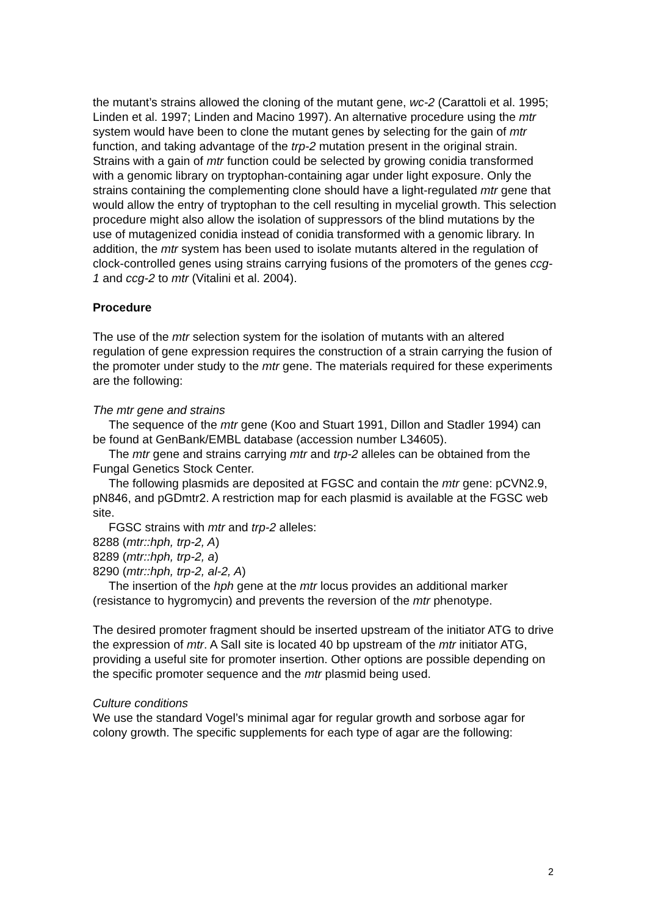the mutant’s strains allowed the cloning of the mutant gene, wc-2 (Carattoli et al. 1995; Linden et al. 1997; Linden and Macino 1997). An alternative procedure using the mtr system would have been to clone the mutant genes by selecting for the gain of mtr function, and taking advantage of the trp-2 mutation present in the original strain. Strains with a gain of mtr function could be selected by growing conidia transformed with a genomic library on tryptophan-containing agar under light exposure. Only the strains containing the complementing clone should have a light-regulated mtr gene that would allow the entry of tryptophan to the cell resulting in mycelial growth. This selection procedure might also allow the isolation of suppressors of the blind mutations by the use of mutagenized conidia instead of conidia transformed with a genomic library. In addition, the mtr system has been used to isolate mutants altered in the regulation of clock-controlled genes using strains carrying fusions of the promoters of the genes ccg-1 and ccg-2 to mtr (Vitalini et al. 2004).
Procedure
The use of the mtr selection system for the isolation of mutants with an altered regulation of gene expression requires the construction of a strain carrying the fusion of the promoter under study to the mtr gene. The materials required for these experiments are the following:
The mtr gene and strains
The sequence of the mtr gene (Koo and Stuart 1991, Dillon and Stadler 1994) can be found at GenBank/EMBL database (accession number L34605).
The mtr gene and strains carrying mtr and trp-2 alleles can be obtained from the Fungal Genetics Stock Center.
The following plasmids are deposited at FGSC and contain the mtr gene: pCVN2.9, pN846, and pGDmtr2. A restriction map for each plasmid is available at the FGSC web site.
FGSC strains with mtr and trp-2 alleles:
8288 (mtr::hph, trp-2, A)
8289 (mtr::hph, trp-2, a)
8290 (mtr::hph, trp-2, al-2, A)
The insertion of the hph gene at the mtr locus provides an additional marker (resistance to hygromycin) and prevents the reversion of the mtr phenotype.
The desired promoter fragment should be inserted upstream of the initiator ATG to drive the expression of mtr. A SalI site is located 40 bp upstream of the mtr initiator ATG, providing a useful site for promoter insertion. Other options are possible depending on the specific promoter sequence and the mtr plasmid being used.
Culture conditions
We use the standard Vogel’s minimal agar for regular growth and sorbose agar for colony growth. The specific supplements for each type of agar are the following:
2